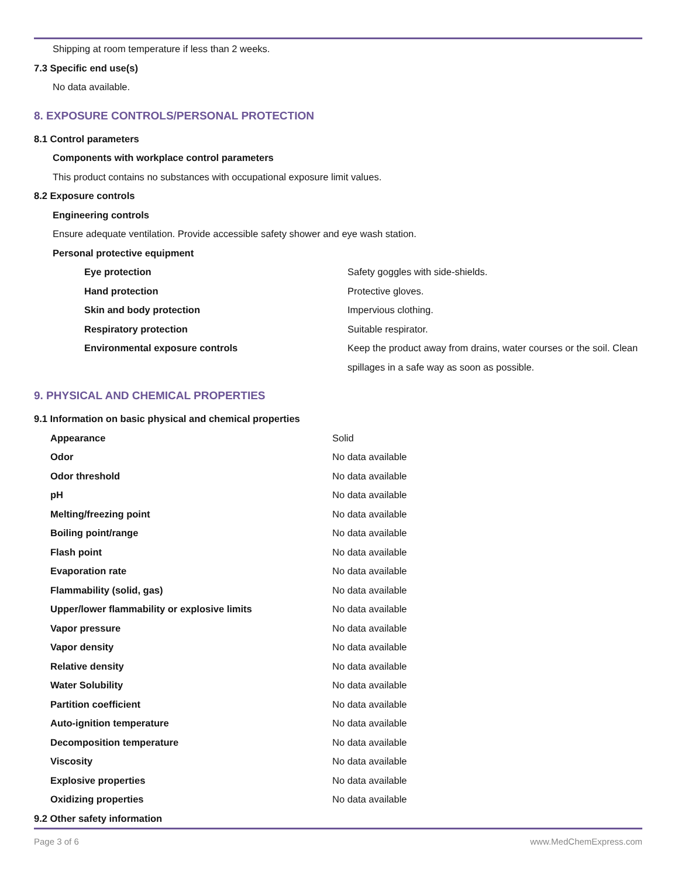Shipping at room temperature if less than 2 weeks.
7.3 Specific end use(s)
No data available.
8. EXPOSURE CONTROLS/PERSONAL PROTECTION
8.1 Control parameters
Components with workplace control parameters
This product contains no substances with occupational exposure limit values.
8.2 Exposure controls
Engineering controls
Ensure adequate ventilation. Provide accessible safety shower and eye wash station.
Personal protective equipment
| Eye protection | Safety goggles with side-shields. |
| Hand protection | Protective gloves. |
| Skin and body protection | Impervious clothing. |
| Respiratory protection | Suitable respirator. |
| Environmental exposure controls | Keep the product away from drains, water courses or the soil. Clean spillages in a safe way as soon as possible. |
9. PHYSICAL AND CHEMICAL PROPERTIES
9.1 Information on basic physical and chemical properties
| Appearance | Solid |
| Odor | No data available |
| Odor threshold | No data available |
| pH | No data available |
| Melting/freezing point | No data available |
| Boiling point/range | No data available |
| Flash point | No data available |
| Evaporation rate | No data available |
| Flammability (solid, gas) | No data available |
| Upper/lower flammability or explosive limits | No data available |
| Vapor pressure | No data available |
| Vapor density | No data available |
| Relative density | No data available |
| Water Solubility | No data available |
| Partition coefficient | No data available |
| Auto-ignition temperature | No data available |
| Decomposition temperature | No data available |
| Viscosity | No data available |
| Explosive properties | No data available |
| Oxidizing properties | No data available |
9.2 Other safety information
Page 3 of 6 www.MedChemExpress.com